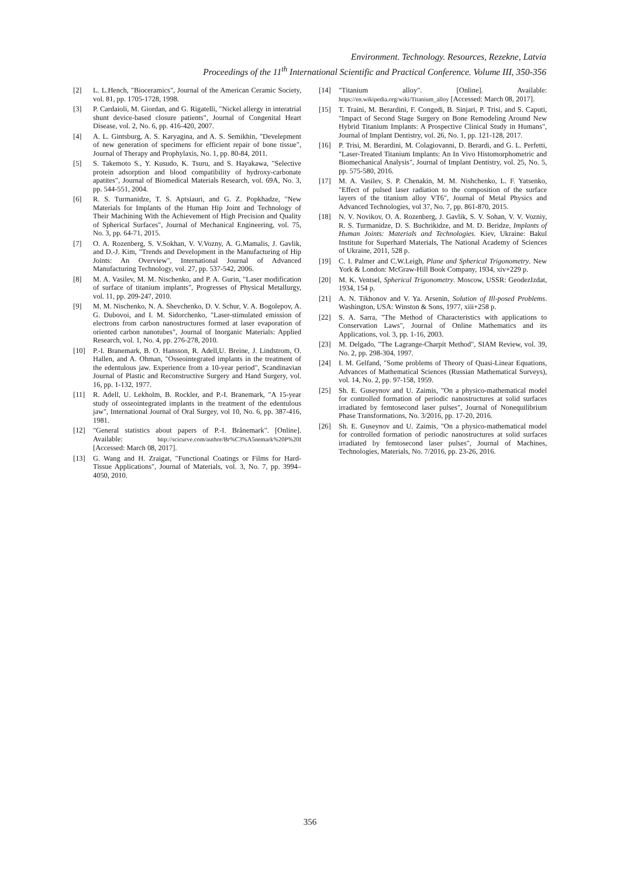Environment. Technology. Resources, Rezekne, Latvia
Proceedings of the 11<sup>th</sup> International Scientific and Practical Conference. Volume III, 350-356
[2] L. L.Hench, "Bioceramics", Journal of the American Ceramic Society, vol. 81, pp. 1705-1728, 1998.
[3] P. Cardaioli, M. Giordan, and G. Rigatelli, "Nickel allergy in interatrial shunt device-based closure patients", Journal of Congenital Heart Disease, vol. 2, No. 6, pp. 416-420, 2007.
[4] A. L. Gintsburg, A. S. Karyagina, and A. S. Semikhin, "Develepment of new generation of specimens for efficient repair of bone tissue", Journal of Therapy and Prophylaxis, No. 1, pp. 80-84, 2011.
[5] S. Takemoto S., Y. Kusudo, K. Tsuru, and S. Hayakawa, "Selective protein adsorption and blood compatibility of hydroxy-carbonate apatites", Journal of Biomedical Materials Research, vol. 69A, No. 3, pp. 544-551, 2004.
[6] R. S. Turmanidze, T. S. Aptsiauri, and G. Z. Popkhadze, "New Materials for Implants of the Human Hip Joint and Technology of Their Machining With the Achievement of High Precision and Quality of Spherical Surfaces", Journal of Mechanical Engineering, vol. 75, No. 3, pp. 64-71, 2015.
[7] O. A. Rozenberg, S. V.Sokhan, V. V.Vozny, A. G.Mamalis, J. Gavlik, and D.-J. Kim, "Trends and Development in the Manufacturing of Hip Joints: An Overview", International Journal of Advanced Manufacturing Technology, vol. 27, pp. 537-542, 2006.
[8] M. A. Vasilev, M. M. Nischenko, and P. A. Gurin, "Laser modification of surface of titanium implants", Progresses of Physical Metallurgy, vol. 11, pp. 209-247, 2010.
[9] M. M. Nischenko, N. A. Shevchenko, D. V. Schur, V. A. Bogolepov, A. G. Dubovoi, and I. M. Sidorchenko, "Laser-stimulated emission of electrons from carbon nanostructures formed at laser evaporation of oriented carbon nanotubes", Journal of Inorganic Materials: Applied Research, vol. 1, No. 4, pp. 276-278, 2010.
[10] P.-I. Branemark, B. O. Hansson, R. Adell,U. Breine, J. Lindstrom, O. Hallen, and A. Ohman, "Osseointegrated implants in the treatment of the edentulous jaw. Experience from a 10-year period", Scandinavian Journal of Plastic and Reconstructive Surgery and Hand Surgery, vol. 16, pp. 1-132, 1977.
[11] R. Adell, U. Lekholm, B. Rockler, and P.-I. Branemark, "A 15-year study of osseointegrated implants in the treatment of the edentulous jaw", International Journal of Oral Surgey, vol 10, No. 6, pp. 387-416, 1981.
[12] "General statistics about papers of P.-I. Brånemark". [Online]. Available: http://scicurve.com/author/Br%C3%A5nemark%20P%20I [Accessed: March 08, 2017].
[13] G. Wang and H. Zraigat, "Functional Coatings or Films for Hard-Tissue Applications", Journal of Materials, vol. 3, No. 7, pp. 3994–4050, 2010.
[14] "Titanium alloy". [Online]. Available: https://en.wikipedia.org/wiki/Titanium_alloy [Accessed: March 08, 2017].
[15] T. Traini, M. Berardini, F. Congedi, B. Sinjari, P. Trisi, and S. Caputi, "Impact of Second Stage Surgery on Bone Remodeling Around New Hybrid Titanium Implants: A Prospective Clinical Study in Humans", Journal of Implant Dentistry, vol. 26, No. 1, pp. 121-128, 2017.
[16] P. Trisi, M. Berardini, M. Colagiovanni, D. Berardi, and G. L. Perfetti, "Laser-Treated Titanium Implants: An In Vivo Histomorphometric and Biomechanical Analysis", Journal of Implant Dentistry, vol. 25, No. 5, pp. 575-580, 2016.
[17] M. A. Vasilev, S. P. Chenakin, M. M. Nishchenko, L. F. Yatsenko, "Effect of pulsed laser radiation to the composition of the surface layers of the titanium alloy VT6", Journal of Metal Physics and Advanced Technologies, vol 37, No. 7, pp. 861-870, 2015.
[18] N. V. Novikov, O. A. Rozenberg, J. Gavlik, S. V. Sohan, V. V. Vozniy, R. S. Turmanidze, D. S. Buchrikidze, and M. D. Beridze, Implants of Human Joints: Materials and Technologies. Kiev, Ukraine: Bakul Institute for Superhard Materials, The National Academy of Sciences of Ukraine, 2011, 528 p.
[19] C. I. Palmer and C.W.Leigh, Plane and Spherical Trigonometry. New York & London: McGraw-Hill Book Company, 1934, xiv+229 p.
[20] M. K. Ventsel, Spherical Trigonometry. Moscow, USSR: GeodezIzdat, 1934, 154 p.
[21] A. N. Tikhonov and V. Ya. Arsenin, Solution of Ill-posed Problems. Washington, USA: Winston & Sons, 1977, xiii+258 p.
[22] S. A. Sarra, "The Method of Characteristics with applications to Conservation Laws", Journal of Online Mathematics and its Applications, vol. 3, pp. 1-16, 2003.
[23] M. Delgado, "The Lagrange-Charpit Method", SIAM Review, vol. 39, No. 2, pp. 298-304, 1997.
[24] I. M. Gelfand, "Some problems of Theory of Quasi-Linear Equations, Advances of Mathematical Sciences (Russian Mathematical Surveys), vol. 14, No. 2, pp. 97-158, 1959.
[25] Sh. E. Guseynov and U. Zaimis, "On a physico-mathematical model for controlled formation of periodic nanostructures at solid surfaces irradiated by femtosecond laser pulses", Journal of Nonequilibrium Phase Transformations, No. 3/2016, pp. 17-20, 2016.
[26] Sh. E. Guseynov and U. Zaimis, "On a physico-mathematical model for controlled formation of periodic nanostructures at solid surfaces irradiated by femtosecond laser pulses", Journal of Machines, Technologies, Materials, No. 7/2016, pp. 23-26, 2016.
356